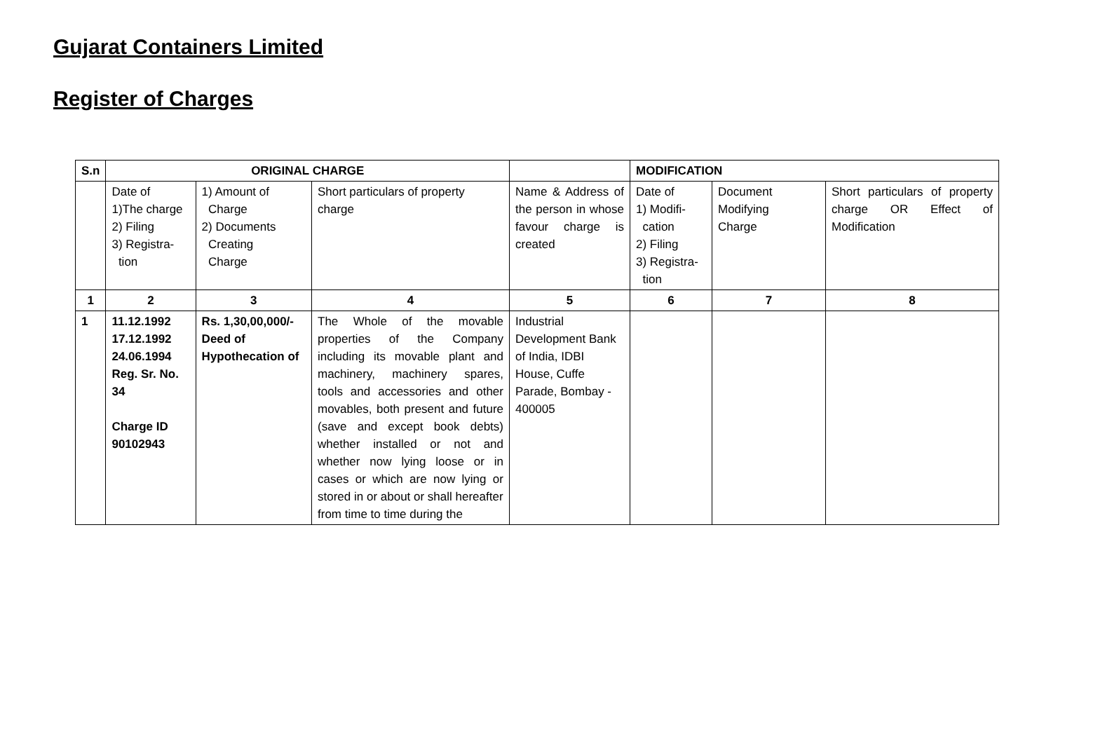Gujarat Containers Limited
Register of Charges
| S.n | ORIGINAL CHARGE | | | | MODIFICATION | | |
| --- | --- | --- | --- | --- | --- | --- | --- |
| | Date of 1)The charge 2) Filing 3) Registra- tion | 1) Amount of Charge 2) Documents Creating Charge | Short particulars of property charge | Name & Address of the person in whose favour charge is created | Date of 1) Modifi- cation 2) Filing 3) Registra- tion | Document Modifying Charge | Short particulars of property charge OR Effect of Modification |
| 1 | 2 | 3 | 4 | 5 | 6 | 7 | 8 |
| 1 | 11.12.1992 17.12.1992 24.06.1994 Reg. Sr. No. 34 Charge ID 90102943 | Rs. 1,30,00,000/- Deed of Hypothecation of | The Whole of the movable properties of the Company including its movable plant and machinery, machinery spares, tools and accessories and other movables, both present and future (save and except book debts) whether installed or not and whether now lying loose or in cases or which are now lying or stored in or about or shall hereafter from time to time during the | Industrial Development Bank of India, IDBI House, Cuffe Parade, Bombay - 400005 | | | |